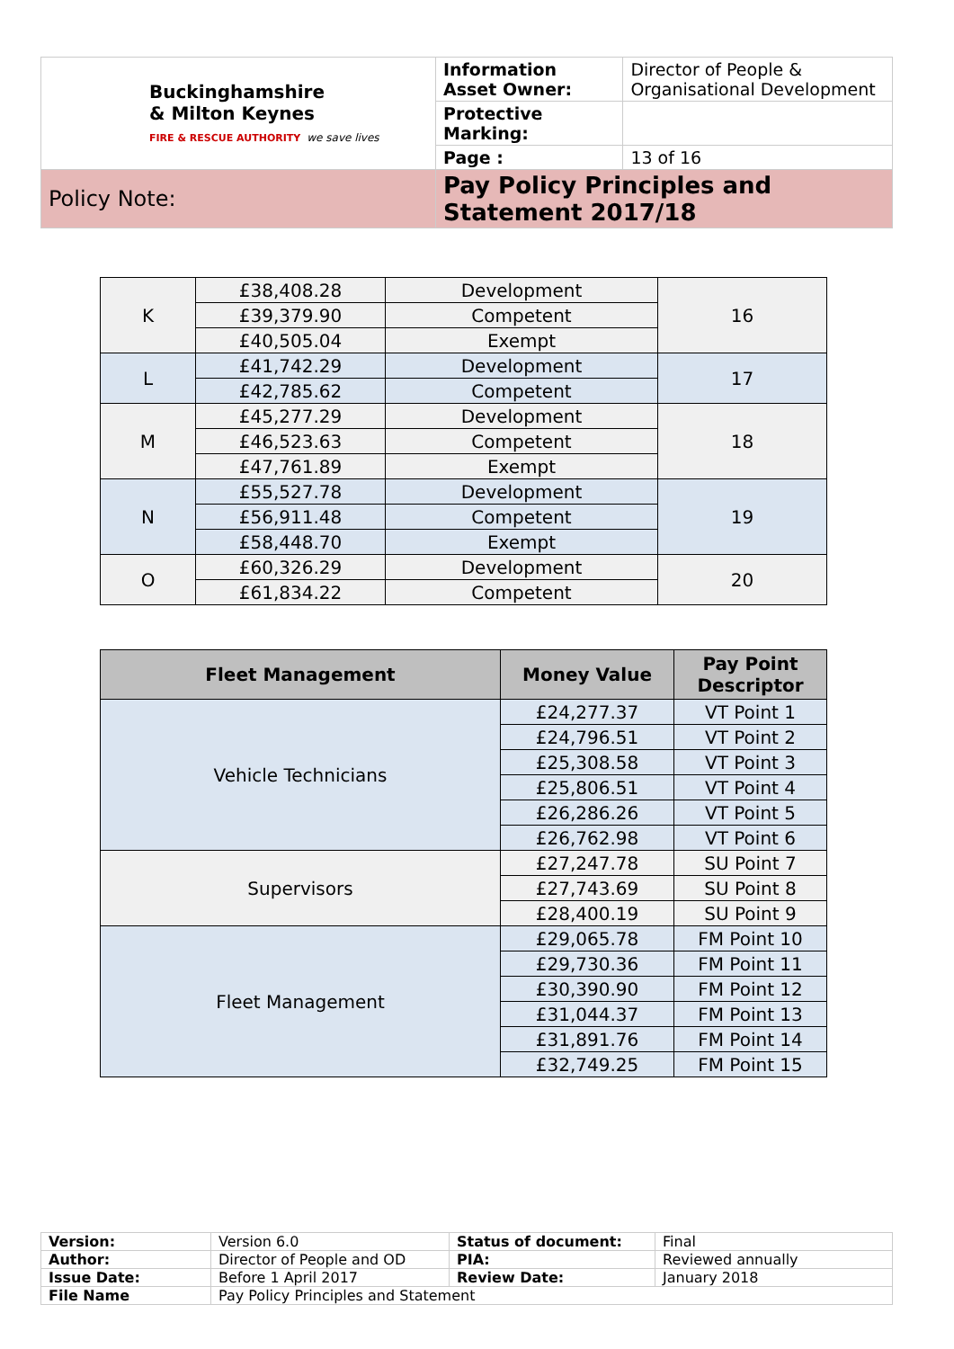| Buckinghamshire & Milton Keynes FIRE & RESCUE AUTHORITY we save lives | Information Asset Owner: | Director of People & Organisational Development |
| | Protective Marking: | |
| | Page : | 13 of 16 |
| Policy Note: | Pay Policy Principles and Statement 2017/18 | |
| K | £38,408.28 | Development | 16 |
| | £39,379.90 | Competent | |
| | £40,505.04 | Exempt | |
| L | £41,742.29 | Development | 17 |
| | £42,785.62 | Competent | |
| M | £45,277.29 | Development | 18 |
| | £46,523.63 | Competent | |
| | £47,761.89 | Exempt | |
| N | £55,527.78 | Development | 19 |
| | £56,911.48 | Competent | |
| | £58,448.70 | Exempt | |
| O | £60,326.29 | Development | 20 |
| | £61,834.22 | Competent | |
| Fleet Management | Money Value | Pay Point Descriptor |
| --- | --- | --- |
| Vehicle Technicians | £24,277.37 | VT Point 1 |
| | £24,796.51 | VT Point 2 |
| | £25,308.58 | VT Point 3 |
| | £25,806.51 | VT Point 4 |
| | £26,286.26 | VT Point 5 |
| | £26,762.98 | VT Point 6 |
| Supervisors | £27,247.78 | SU Point 7 |
| | £27,743.69 | SU Point 8 |
| | £28,400.19 | SU Point 9 |
| Fleet Management | £29,065.78 | FM Point 10 |
| | £29,730.36 | FM Point 11 |
| | £30,390.90 | FM Point 12 |
| | £31,044.37 | FM Point 13 |
| | £31,891.76 | FM Point 14 |
| | £32,749.25 | FM Point 15 |
| Version: | Version 6.0 | Status of document: | Final |
| Author: | Director of People and OD | PIA: | Reviewed annually |
| Issue Date: | Before 1 April 2017 | Review Date: | January 2018 |
| File Name | Pay Policy Principles and Statement | | |